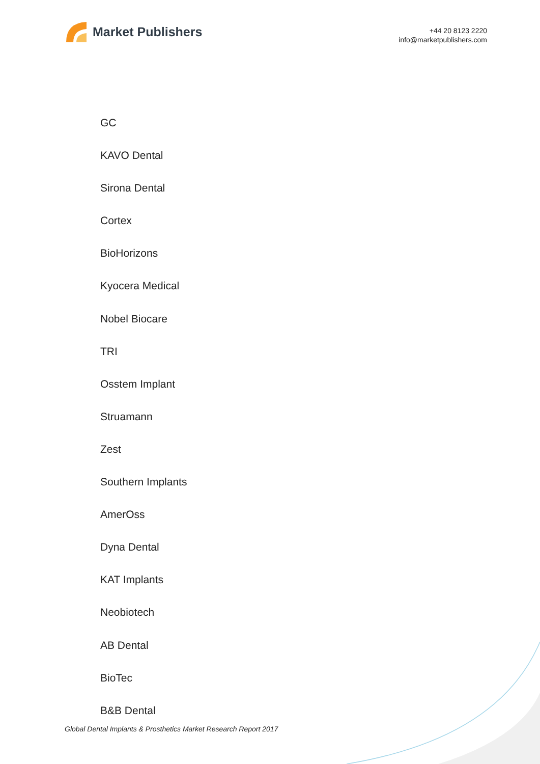Market Publishers
+44 20 8123 2220
info@marketpublishers.com
GC
KAVO Dental
Sirona Dental
Cortex
BioHorizons
Kyocera Medical
Nobel Biocare
TRI
Osstem Implant
Struamann
Zest
Southern Implants
AmerOss
Dyna Dental
KAT Implants
Neobiotech
AB Dental
BioTec
B&B Dental
Global Dental Implants & Prosthetics Market Research Report 2017